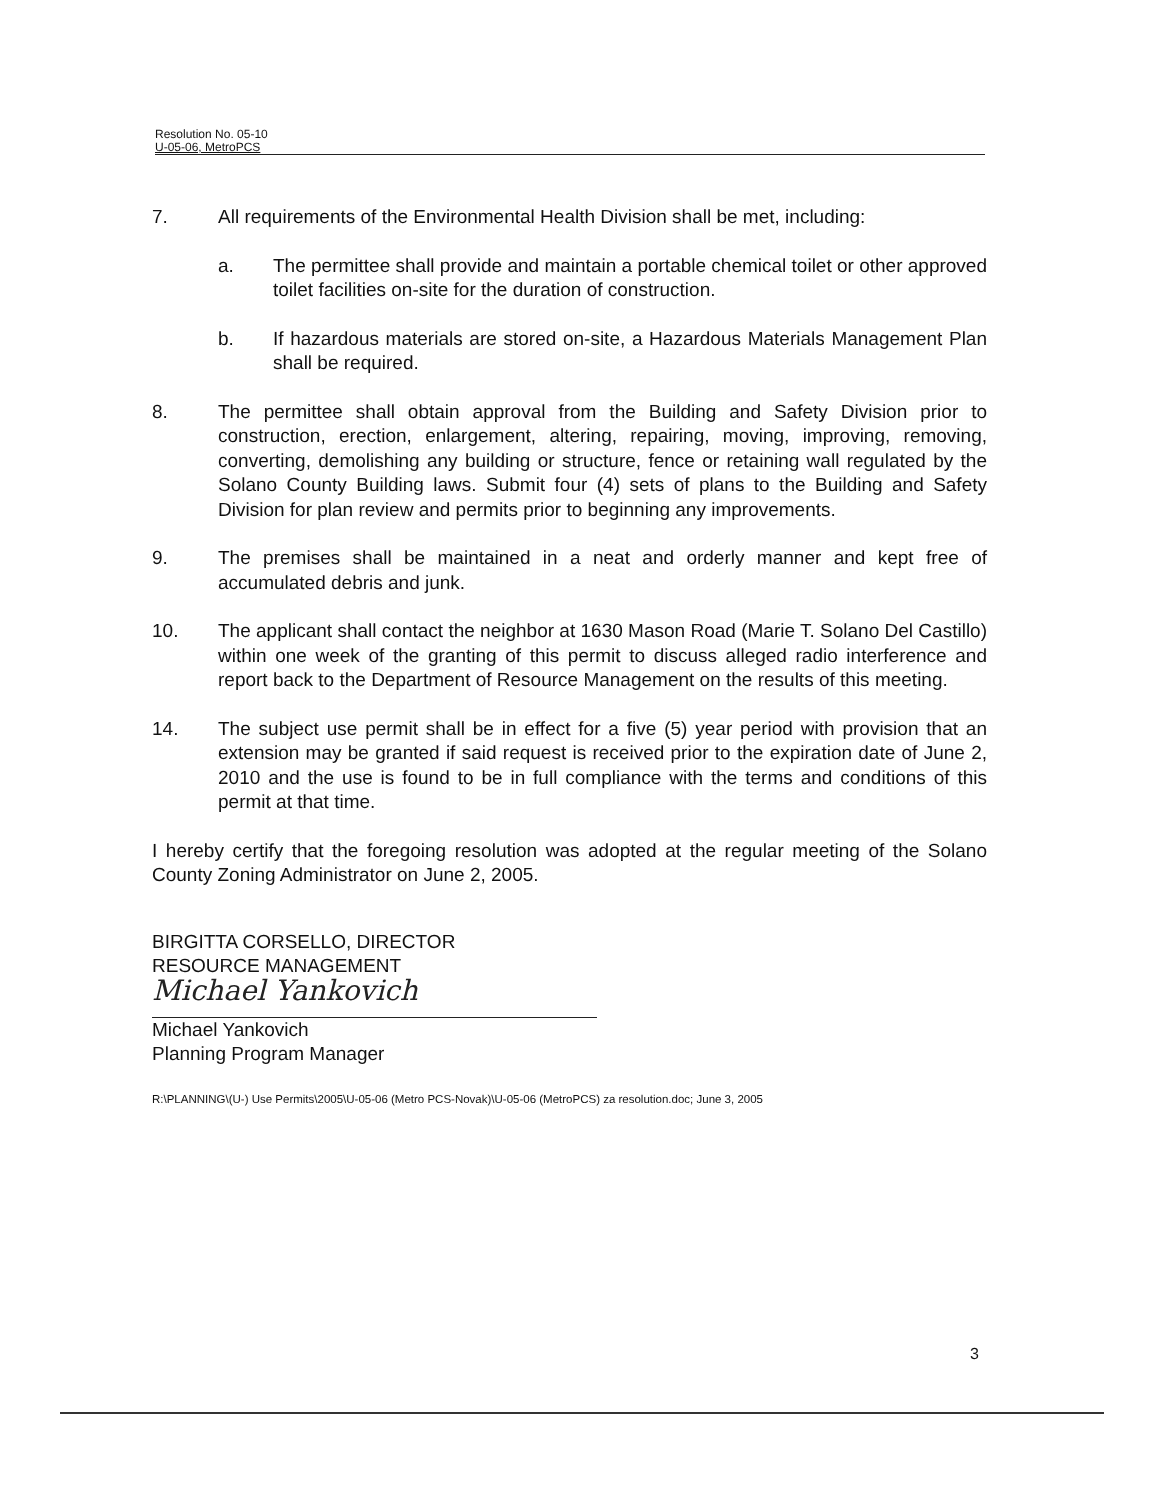Resolution No. 05-10
U-05-06, MetroPCS
7. All requirements of the Environmental Health Division shall be met, including:
a. The permittee shall provide and maintain a portable chemical toilet or other approved toilet facilities on-site for the duration of construction.
b. If hazardous materials are stored on-site, a Hazardous Materials Management Plan shall be required.
8. The permittee shall obtain approval from the Building and Safety Division prior to construction, erection, enlargement, altering, repairing, moving, improving, removing, converting, demolishing any building or structure, fence or retaining wall regulated by the Solano County Building laws. Submit four (4) sets of plans to the Building and Safety Division for plan review and permits prior to beginning any improvements.
9. The premises shall be maintained in a neat and orderly manner and kept free of accumulated debris and junk.
10. The applicant shall contact the neighbor at 1630 Mason Road (Marie T. Solano Del Castillo) within one week of the granting of this permit to discuss alleged radio interference and report back to the Department of Resource Management on the results of this meeting.
14. The subject use permit shall be in effect for a five (5) year period with provision that an extension may be granted if said request is received prior to the expiration date of June 2, 2010 and the use is found to be in full compliance with the terms and conditions of this permit at that time.
I hereby certify that the foregoing resolution was adopted at the regular meeting of the Solano County Zoning Administrator on June 2, 2005.
BIRGITTA CORSELLO, DIRECTOR
RESOURCE MANAGEMENT
Michael Yankovich
Michael Yankovich
Planning Program Manager
R:\PLANNING\(U-) Use Permits\2005\U-05-06 (Metro PCS-Novak)\U-05-06 (MetroPCS) za resolution.doc; June 3, 2005
3